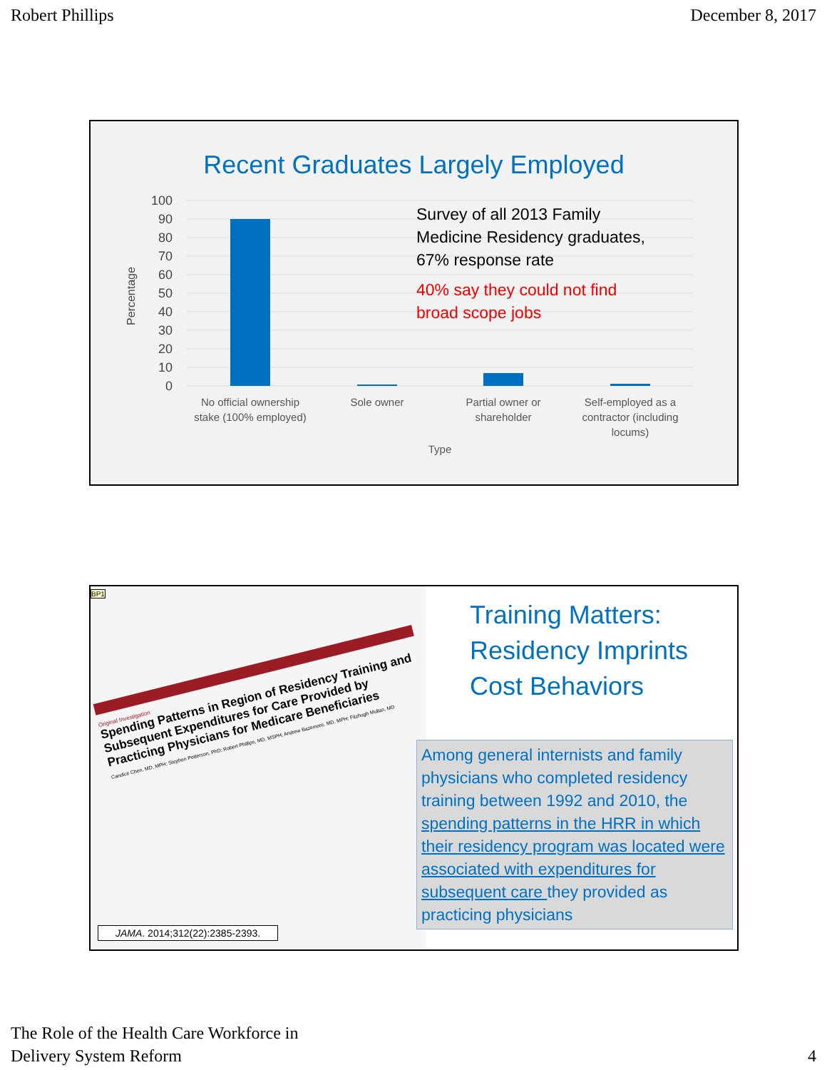Robert Phillips December 8, 2017
Recent Graduates Largely Employed
100
90
80
70
60
50
40
30
20
10
0
Percentage
No official ownership
stake (100% employed)
Sole owner
Partial owner or
shareholder
Self-employed as a
contractor (including
locums)
Type
Survey of all 2013 Family
Medicine Residency graduates,
67% response rate
40% say they could not find
broad scope jobs
BP1
Original Investigation
Spending Patterns in Region of Residency Training and Subsequent Expenditures for Care Provided by Practicing Physicians for Medicare Beneficiaries
Candice Chen, MD, MPH; Stephen Petterson, PhD; Robert Phillips, MD, MSPH; Andrew Bazemore, MD, MPH; Fitzhugh Mullan, MD
JAMA. 2014;312(22):2385-2393.
Training Matters:
Residency Imprints
Cost Behaviors
Among general internists and family physicians who completed residency training between 1992 and 2010, the spending patterns in the HRR in which their residency program was located were associated with expenditures for subsequent care they provided as practicing physicians
The Role of the Health Care Workforce in
Delivery System Reform 4